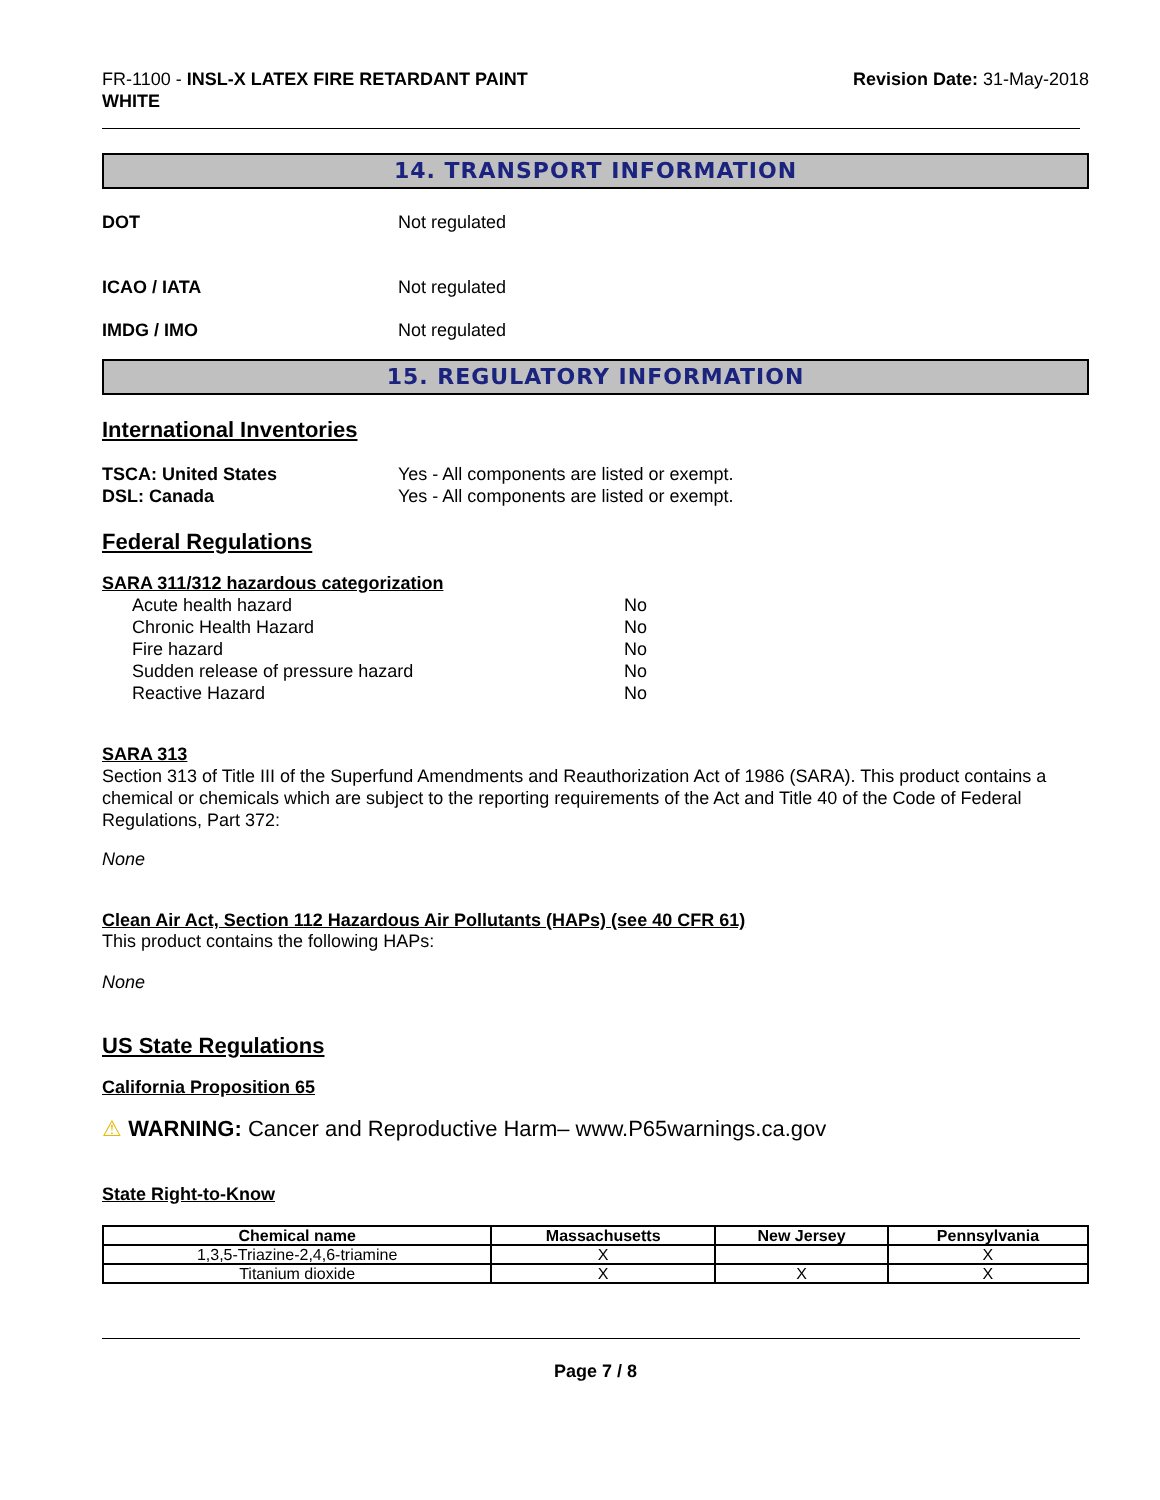FR-1100 - INSL-X LATEX FIRE RETARDANT PAINT
WHITE
Revision Date: 31-May-2018
14. TRANSPORT INFORMATION
DOT Not regulated
ICAO / IATA Not regulated
IMDG / IMO Not regulated
15. REGULATORY INFORMATION
International Inventories
TSCA: United States Yes - All components are listed or exempt.
DSL: Canada Yes - All components are listed or exempt.
Federal Regulations
SARA 311/312 hazardous categorization
Acute health hazard No
Chronic Health Hazard No
Fire hazard No
Sudden release of pressure hazard No
Reactive Hazard No
SARA 313
Section 313 of Title III of the Superfund Amendments and Reauthorization Act of 1986 (SARA). This product contains a chemical or chemicals which are subject to the reporting requirements of the Act and Title 40 of the Code of Federal Regulations, Part 372:
None
Clean Air Act, Section 112 Hazardous Air Pollutants (HAPs) (see 40 CFR 61)
This product contains the following HAPs:
None
US State Regulations
California Proposition 65
⚠ WARNING: Cancer and Reproductive Harm– www.P65warnings.ca.gov
State Right-to-Know
| Chemical name | Massachusetts | New Jersey | Pennsylvania |
| --- | --- | --- | --- |
| 1,3,5-Triazine-2,4,6-triamine | X | | X |
| Titanium dioxide | X | X | X |
Page 7 / 8